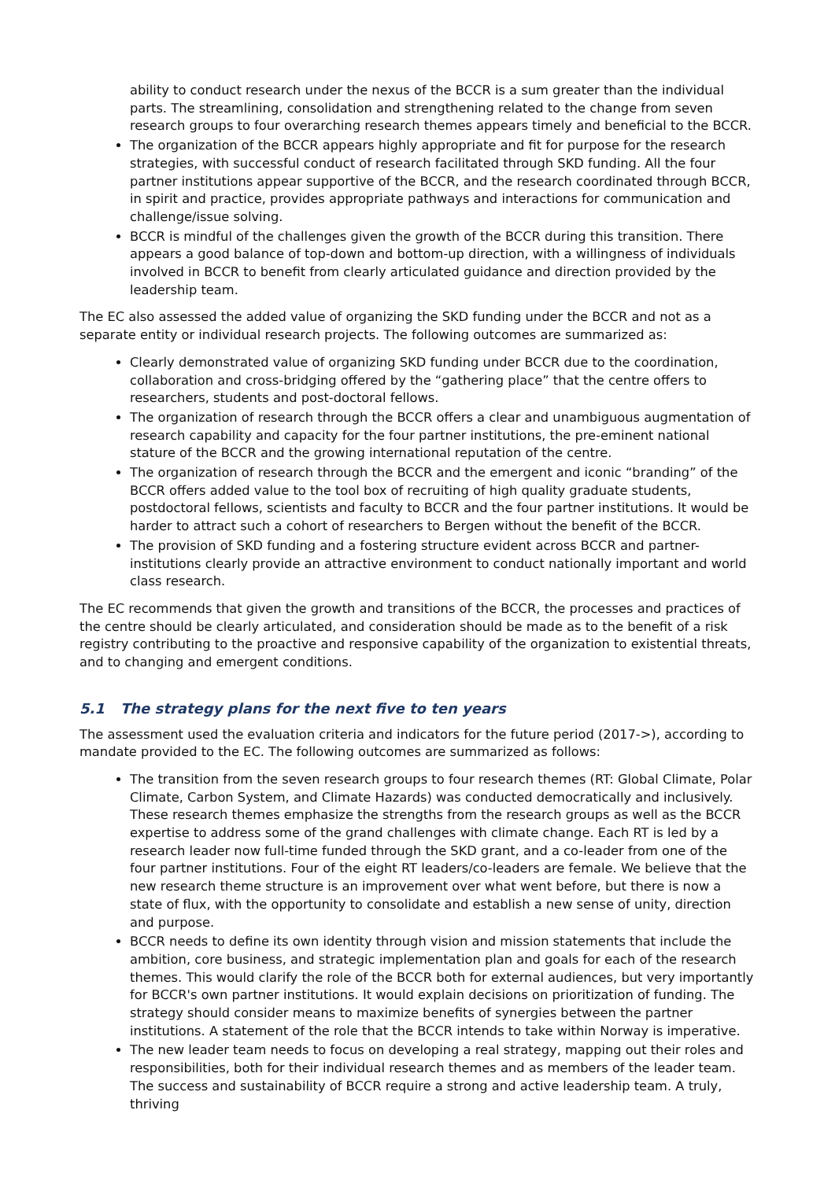ability to conduct research under the nexus of the BCCR is a sum greater than the individual parts. The streamlining, consolidation and strengthening related to the change from seven research groups to four overarching research themes appears timely and beneficial to the BCCR.
The organization of the BCCR appears highly appropriate and fit for purpose for the research strategies, with successful conduct of research facilitated through SKD funding. All the four partner institutions appear supportive of the BCCR, and the research coordinated through BCCR, in spirit and practice, provides appropriate pathways and interactions for communication and challenge/issue solving.
BCCR is mindful of the challenges given the growth of the BCCR during this transition. There appears a good balance of top-down and bottom-up direction, with a willingness of individuals involved in BCCR to benefit from clearly articulated guidance and direction provided by the leadership team.
The EC also assessed the added value of organizing the SKD funding under the BCCR and not as a separate entity or individual research projects. The following outcomes are summarized as:
Clearly demonstrated value of organizing SKD funding under BCCR due to the coordination, collaboration and cross-bridging offered by the “gathering place” that the centre offers to researchers, students and post-doctoral fellows.
The organization of research through the BCCR offers a clear and unambiguous augmentation of research capability and capacity for the four partner institutions, the pre-eminent national stature of the BCCR and the growing international reputation of the centre.
The organization of research through the BCCR and the emergent and iconic “branding” of the BCCR offers added value to the tool box of recruiting of high quality graduate students, postdoctoral fellows, scientists and faculty to BCCR and the four partner institutions. It would be harder to attract such a cohort of researchers to Bergen without the benefit of the BCCR.
The provision of SKD funding and a fostering structure evident across BCCR and partner-institutions clearly provide an attractive environment to conduct nationally important and world class research.
The EC recommends that given the growth and transitions of the BCCR, the processes and practices of the centre should be clearly articulated, and consideration should be made as to the benefit of a risk registry contributing to the proactive and responsive capability of the organization to existential threats, and to changing and emergent conditions.
5.1 The strategy plans for the next five to ten years
The assessment used the evaluation criteria and indicators for the future period (2017->), according to mandate provided to the EC. The following outcomes are summarized as follows:
The transition from the seven research groups to four research themes (RT: Global Climate, Polar Climate, Carbon System, and Climate Hazards) was conducted democratically and inclusively. These research themes emphasize the strengths from the research groups as well as the BCCR expertise to address some of the grand challenges with climate change. Each RT is led by a research leader now full-time funded through the SKD grant, and a co-leader from one of the four partner institutions. Four of the eight RT leaders/co-leaders are female. We believe that the new research theme structure is an improvement over what went before, but there is now a state of flux, with the opportunity to consolidate and establish a new sense of unity, direction and purpose.
BCCR needs to define its own identity through vision and mission statements that include the ambition, core business, and strategic implementation plan and goals for each of the research themes. This would clarify the role of the BCCR both for external audiences, but very importantly for BCCR's own partner institutions. It would explain decisions on prioritization of funding. The strategy should consider means to maximize benefits of synergies between the partner institutions. A statement of the role that the BCCR intends to take within Norway is imperative.
The new leader team needs to focus on developing a real strategy, mapping out their roles and responsibilities, both for their individual research themes and as members of the leader team. The success and sustainability of BCCR require a strong and active leadership team. A truly, thriving